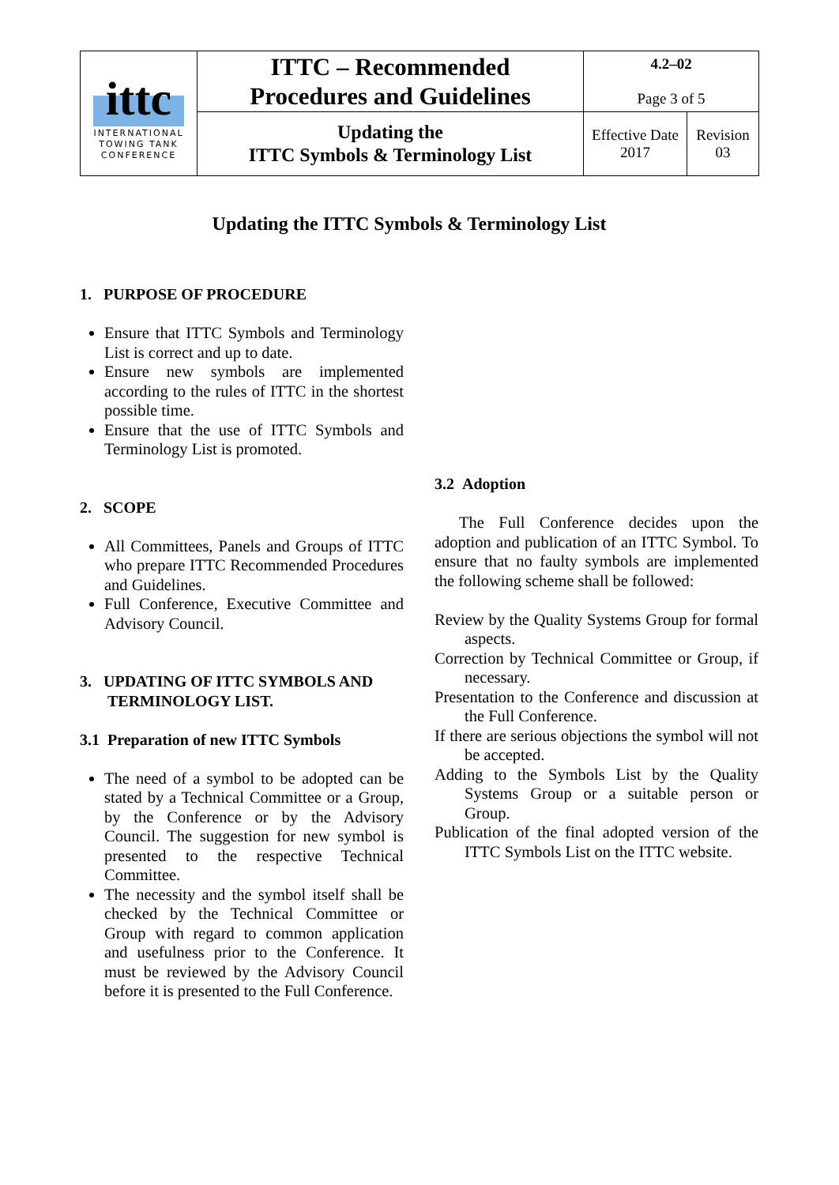| ittc INTERNATIONAL TOWING TANK CONFERENCE | ITTC – Recommended Procedures and Guidelines | 4.2–02 Page 3 of 5 | |
| | Updating the ITTC Symbols & Terminology List | Effective Date 2017 | Revision 03 |
Updating the ITTC Symbols & Terminology List
1. PURPOSE OF PROCEDURE
Ensure that ITTC Symbols and Terminology List is correct and up to date.
Ensure new symbols are implemented according to the rules of ITTC in the shortest possible time.
Ensure that the use of ITTC Symbols and Terminology List is promoted.
2. SCOPE
All Committees, Panels and Groups of ITTC who prepare ITTC Recommended Procedures and Guidelines.
Full Conference, Executive Committee and Advisory Council.
3. UPDATING OF ITTC SYMBOLS AND
TERMINOLOGY LIST.
3.1 Preparation of new ITTC Symbols
The need of a symbol to be adopted can be stated by a Technical Committee or a Group, by the Conference or by the Advisory Council. The suggestion for new symbol is presented to the respective Technical Committee.
The necessity and the symbol itself shall be checked by the Technical Committee or Group with regard to common application and usefulness prior to the Conference. It must be reviewed by the Advisory Council before it is presented to the Full Conference.
3.2 Adoption
The Full Conference decides upon the adoption and publication of an ITTC Symbol. To ensure that no faulty symbols are implemented the following scheme shall be followed:
Review by the Quality Systems Group for formal aspects.
Correction by Technical Committee or Group, if necessary.
Presentation to the Conference and discussion at the Full Conference.
If there are serious objections the symbol will not be accepted.
Adding to the Symbols List by the Quality Systems Group or a suitable person or Group.
Publication of the final adopted version of the ITTC Symbols List on the ITTC website.